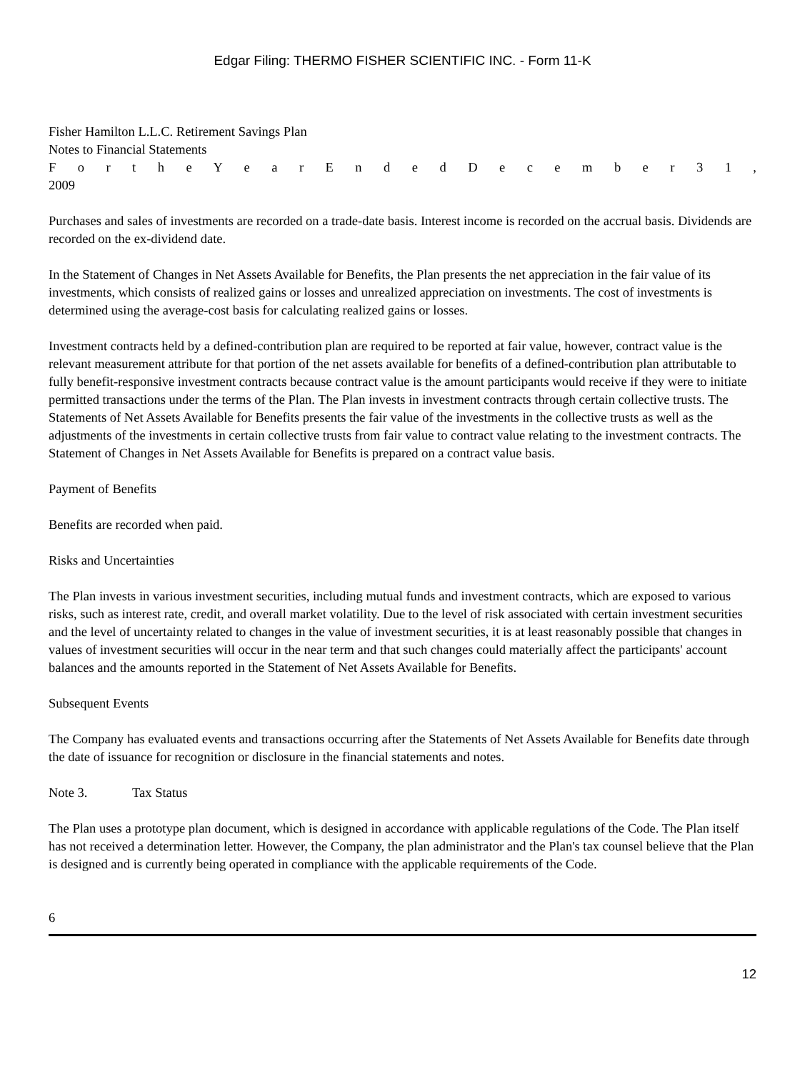Edgar Filing: THERMO FISHER SCIENTIFIC INC. - Form 11-K
Fisher Hamilton L.L.C. Retirement Savings Plan
Notes to Financial Statements
F o r t h e Y e a r E n d e d D e c e m b e r 3 1 ,
2009
Purchases and sales of investments are recorded on a trade-date basis. Interest income is recorded on the accrual basis. Dividends are recorded on the ex-dividend date.
In the Statement of Changes in Net Assets Available for Benefits, the Plan presents the net appreciation in the fair value of its investments, which consists of realized gains or losses and unrealized appreciation on investments. The cost of investments is determined using the average-cost basis for calculating realized gains or losses.
Investment contracts held by a defined-contribution plan are required to be reported at fair value, however, contract value is the relevant measurement attribute for that portion of the net assets available for benefits of a defined-contribution plan attributable to fully benefit-responsive investment contracts because contract value is the amount participants would receive if they were to initiate permitted transactions under the terms of the Plan. The Plan invests in investment contracts through certain collective trusts. The Statements of Net Assets Available for Benefits presents the fair value of the investments in the collective trusts as well as the adjustments of the investments in certain collective trusts from fair value to contract value relating to the investment contracts. The Statement of Changes in Net Assets Available for Benefits is prepared on a contract value basis.
Payment of Benefits
Benefits are recorded when paid.
Risks and Uncertainties
The Plan invests in various investment securities, including mutual funds and investment contracts, which are exposed to various risks, such as interest rate, credit, and overall market volatility. Due to the level of risk associated with certain investment securities and the level of uncertainty related to changes in the value of investment securities, it is at least reasonably possible that changes in values of investment securities will occur in the near term and that such changes could materially affect the participants' account balances and the amounts reported in the Statement of Net Assets Available for Benefits.
Subsequent Events
The Company has evaluated events and transactions occurring after the Statements of Net Assets Available for Benefits date through the date of issuance for recognition or disclosure in the financial statements and notes.
Note 3. Tax Status
The Plan uses a prototype plan document, which is designed in accordance with applicable regulations of the Code. The Plan itself has not received a determination letter. However, the Company, the plan administrator and the Plan's tax counsel believe that the Plan is designed and is currently being operated in compliance with the applicable requirements of the Code.
6
12